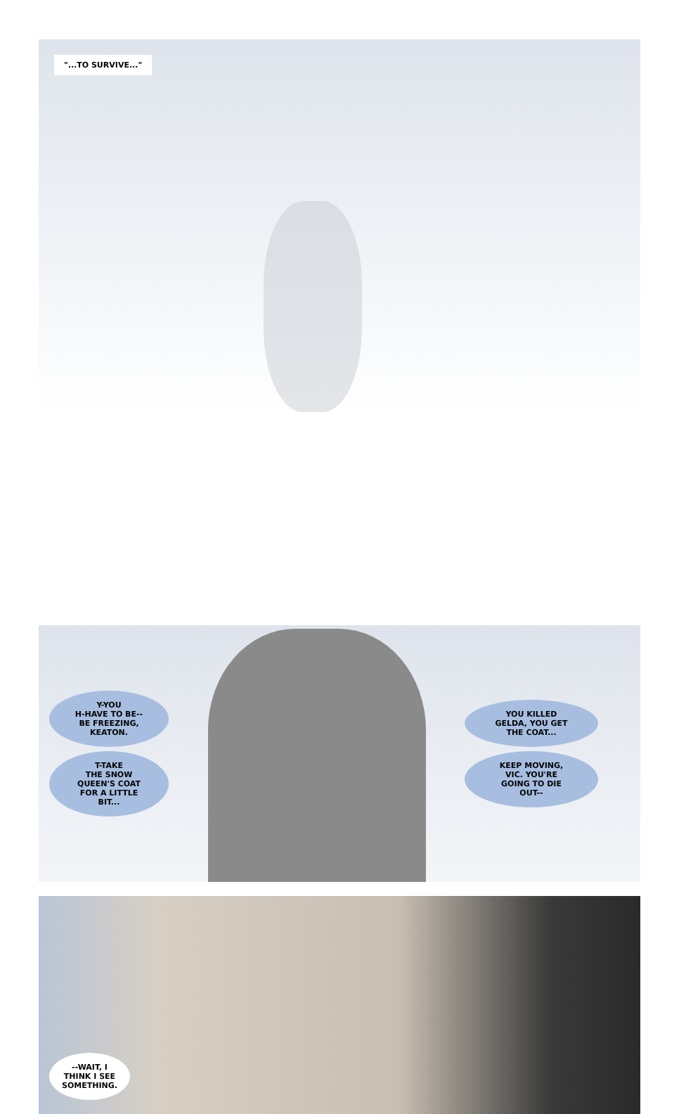"...TO SURVIVE..."
Y-YOU
H-HAVE TO BE--
BE FREEZING,
KEATON.
T-TAKE
THE SNOW
QUEEN'S COAT
FOR A LITTLE
BIT...
YOU KILLED
GELDA, YOU GET
THE COAT...
KEEP MOVING,
VIC. YOU'RE
GOING TO DIE
OUT--
--WAIT, I
THINK I SEE
SOMETHING.